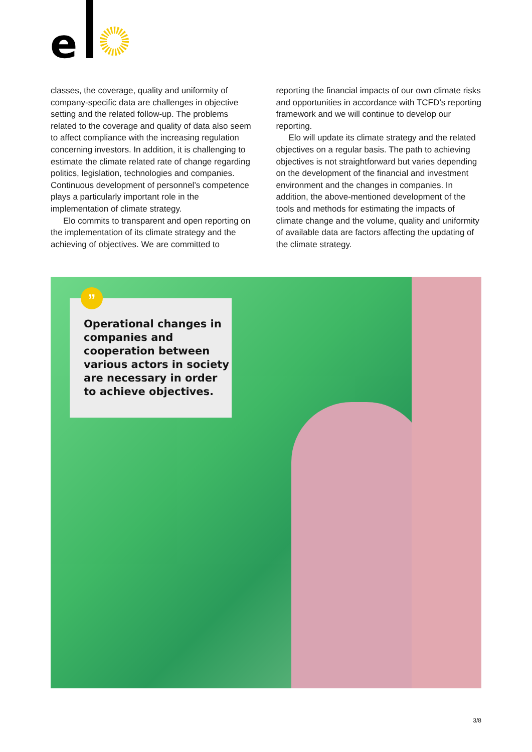e
classes, the coverage, quality and uniformity of company-specific data are challenges in objective setting and the related follow-up. The problems related to the coverage and quality of data also seem to affect compliance with the increasing regulation concerning investors. In addition, it is challenging to estimate the climate related rate of change regarding politics, legislation, technologies and companies. Continuous development of personnel’s competence plays a particularly important role in the implementation of climate strategy.
Elo commits to transparent and open reporting on the implementation of its climate strategy and the achieving of objectives. We are committed to
reporting the financial impacts of our own climate risks and opportunities in accordance with TCFD’s reporting framework and we will continue to develop our reporting.
Elo will update its climate strategy and the related objectives on a regular basis. The path to achieving objectives is not straightforward but varies depending on the development of the financial and investment environment and the changes in companies. In addition, the above-mentioned development of the tools and methods for estimating the impacts of climate change and the volume, quality and uniformity of available data are factors affecting the updating of the climate strategy.
”
Operational changes in companies and cooperation between various actors in society are necessary in order to achieve objectives.
3/8